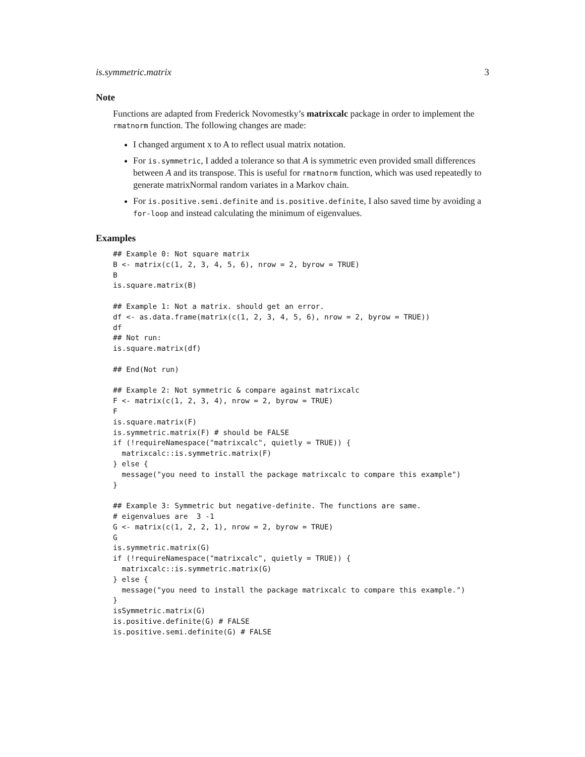is.symmetric.matrix 3
Note
Functions are adapted from Frederick Novomestky’s matrixcalc package in order to implement the rmatnorm function. The following changes are made:
I changed argument x to A to reflect usual matrix notation.
For is.symmetric, I added a tolerance so that A is symmetric even provided small differences between A and its transpose. This is useful for rmatnorm function, which was used repeatedly to generate matrixNormal random variates in a Markov chain.
For is.positive.semi.definite and is.positive.definite, I also saved time by avoiding a for-loop and instead calculating the minimum of eigenvalues.
Examples
## Example 0: Not square matrix
B <- matrix(c(1, 2, 3, 4, 5, 6), nrow = 2, byrow = TRUE)
B
is.square.matrix(B)

## Example 1: Not a matrix. should get an error.
df <- as.data.frame(matrix(c(1, 2, 3, 4, 5, 6), nrow = 2, byrow = TRUE))
df
## Not run:
is.square.matrix(df)

## End(Not run)

## Example 2: Not symmetric & compare against matrixcalc
F <- matrix(c(1, 2, 3, 4), nrow = 2, byrow = TRUE)
F
is.square.matrix(F)
is.symmetric.matrix(F) # should be FALSE
if (!requireNamespace("matrixcalc", quietly = TRUE)) {
  matrixcalc::is.symmetric.matrix(F)
} else {
  message("you need to install the package matrixcalc to compare this example")
}

## Example 3: Symmetric but negative-definite. The functions are same.
# eigenvalues are  3 -1
G <- matrix(c(1, 2, 2, 1), nrow = 2, byrow = TRUE)
G
is.symmetric.matrix(G)
if (!requireNamespace("matrixcalc", quietly = TRUE)) {
  matrixcalc::is.symmetric.matrix(G)
} else {
  message("you need to install the package matrixcalc to compare this example.")
}
isSymmetric.matrix(G)
is.positive.definite(G) # FALSE
is.positive.semi.definite(G) # FALSE